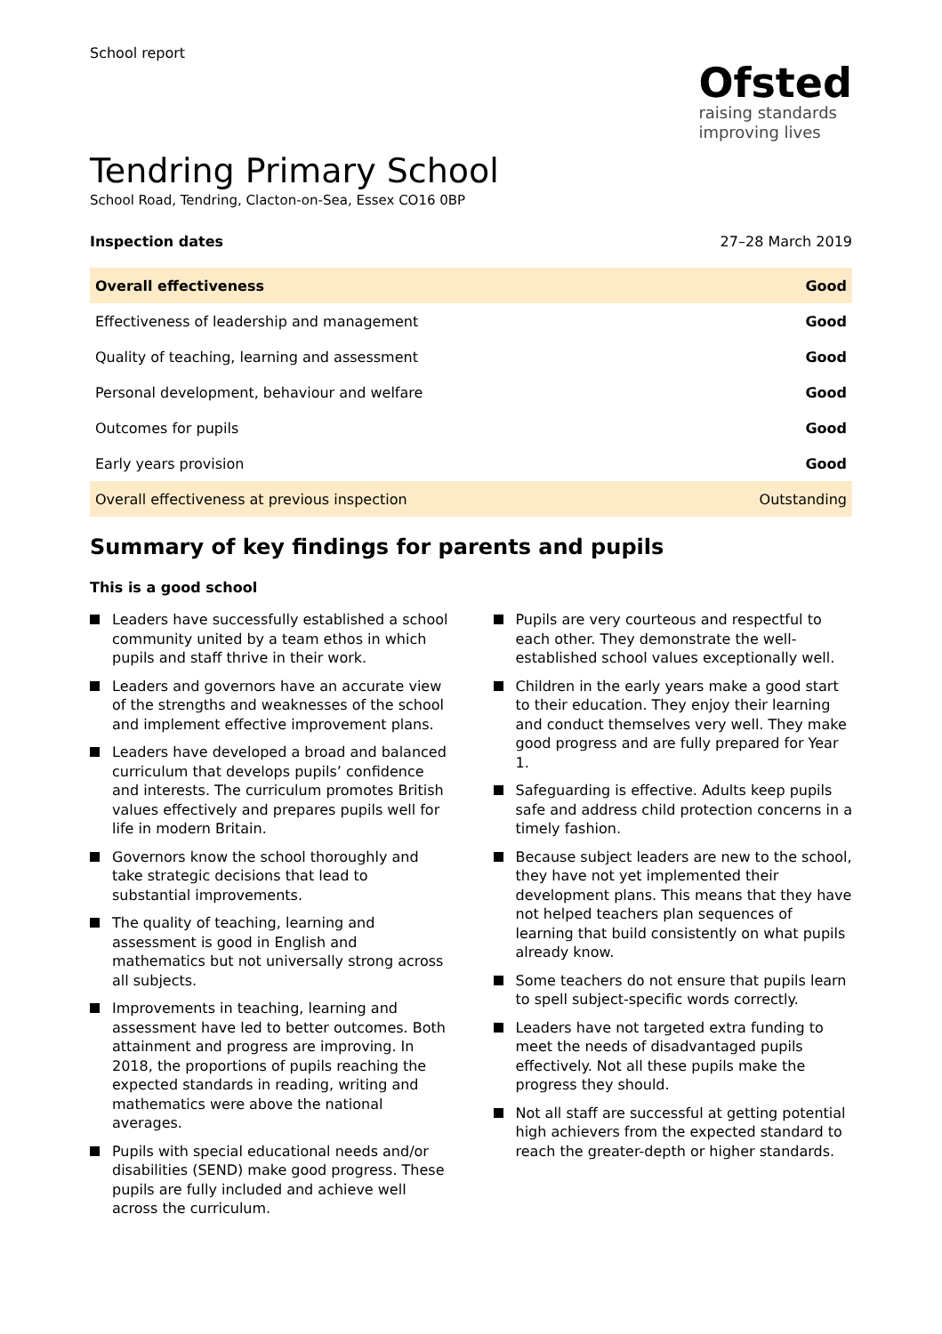School report
Ofsted
raising standards
improving lives
Tendring Primary School
School Road, Tendring, Clacton-on-Sea, Essex CO16 0BP
Inspection dates 27–28 March 2019
| Overall effectiveness | Good |
| Effectiveness of leadership and management | Good |
| Quality of teaching, learning and assessment | Good |
| Personal development, behaviour and welfare | Good |
| Outcomes for pupils | Good |
| Early years provision | Good |
| Overall effectiveness at previous inspection | Outstanding |
Summary of key findings for parents and pupils
This is a good school
Leaders have successfully established a school community united by a team ethos in which pupils and staff thrive in their work.
Leaders and governors have an accurate view of the strengths and weaknesses of the school and implement effective improvement plans.
Leaders have developed a broad and balanced curriculum that develops pupils’ confidence and interests. The curriculum promotes British values effectively and prepares pupils well for life in modern Britain.
Governors know the school thoroughly and take strategic decisions that lead to substantial improvements.
The quality of teaching, learning and assessment is good in English and mathematics but not universally strong across all subjects.
Improvements in teaching, learning and assessment have led to better outcomes. Both attainment and progress are improving. In 2018, the proportions of pupils reaching the expected standards in reading, writing and mathematics were above the national averages.
Pupils with special educational needs and/or disabilities (SEND) make good progress. These pupils are fully included and achieve well across the curriculum.
Pupils are very courteous and respectful to each other. They demonstrate the well-established school values exceptionally well.
Children in the early years make a good start to their education. They enjoy their learning and conduct themselves very well. They make good progress and are fully prepared for Year 1.
Safeguarding is effective. Adults keep pupils safe and address child protection concerns in a timely fashion.
Because subject leaders are new to the school, they have not yet implemented their development plans. This means that they have not helped teachers plan sequences of learning that build consistently on what pupils already know.
Some teachers do not ensure that pupils learn to spell subject-specific words correctly.
Leaders have not targeted extra funding to meet the needs of disadvantaged pupils effectively. Not all these pupils make the progress they should.
Not all staff are successful at getting potential high achievers from the expected standard to reach the greater-depth or higher standards.